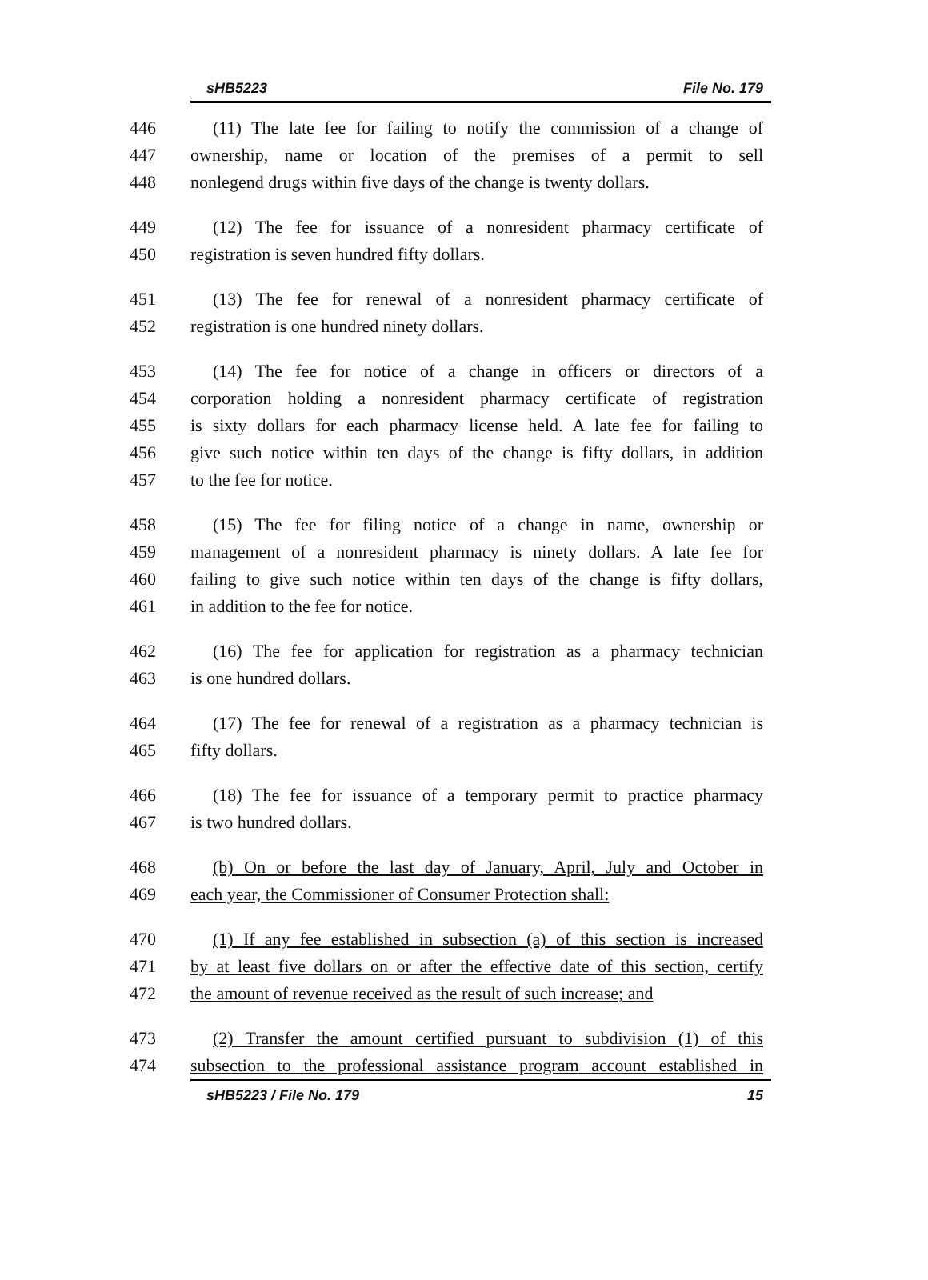sHB5223 File No. 179
446 (11) The late fee for failing to notify the commission of a change of
447 ownership, name or location of the premises of a permit to sell
448 nonlegend drugs within five days of the change is twenty dollars.
449 (12) The fee for issuance of a nonresident pharmacy certificate of
450 registration is seven hundred fifty dollars.
451 (13) The fee for renewal of a nonresident pharmacy certificate of
452 registration is one hundred ninety dollars.
453 (14) The fee for notice of a change in officers or directors of a
454 corporation holding a nonresident pharmacy certificate of registration
455 is sixty dollars for each pharmacy license held. A late fee for failing to
456 give such notice within ten days of the change is fifty dollars, in addition
457 to the fee for notice.
458 (15) The fee for filing notice of a change in name, ownership or
459 management of a nonresident pharmacy is ninety dollars. A late fee for
460 failing to give such notice within ten days of the change is fifty dollars,
461 in addition to the fee for notice.
462 (16) The fee for application for registration as a pharmacy technician
463 is one hundred dollars.
464 (17) The fee for renewal of a registration as a pharmacy technician is
465 fifty dollars.
466 (18) The fee for issuance of a temporary permit to practice pharmacy
467 is two hundred dollars.
468 (b) On or before the last day of January, April, July and October in
469 each year, the Commissioner of Consumer Protection shall:
470 (1) If any fee established in subsection (a) of this section is increased
471 by at least five dollars on or after the effective date of this section, certify
472 the amount of revenue received as the result of such increase; and
473 (2) Transfer the amount certified pursuant to subdivision (1) of this
474 subsection to the professional assistance program account established in
sHB5223 / File No. 179 15